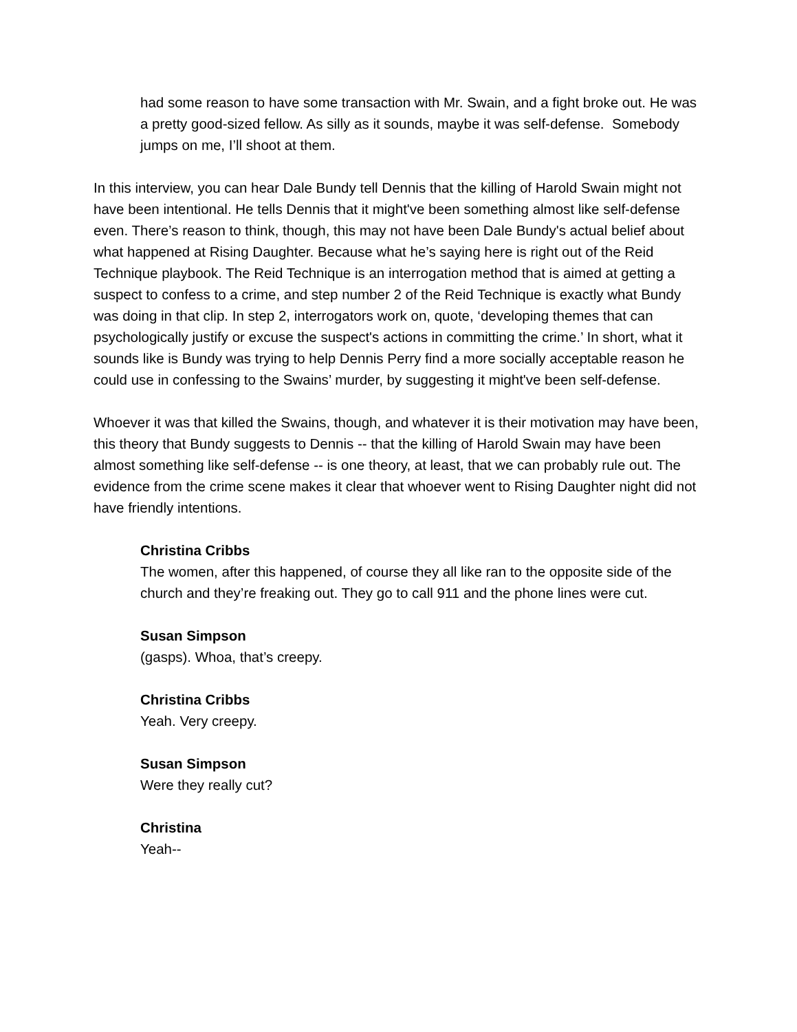had some reason to have some transaction with Mr. Swain, and a fight broke out. He was a pretty good-sized fellow. As silly as it sounds, maybe it was self-defense. Somebody jumps on me, I’ll shoot at them.
In this interview, you can hear Dale Bundy tell Dennis that the killing of Harold Swain might not have been intentional. He tells Dennis that it might've been something almost like self-defense even. There’s reason to think, though, this may not have been Dale Bundy's actual belief about what happened at Rising Daughter. Because what he’s saying here is right out of the Reid Technique playbook. The Reid Technique is an interrogation method that is aimed at getting a suspect to confess to a crime, and step number 2 of the Reid Technique is exactly what Bundy was doing in that clip. In step 2, interrogators work on, quote, ‘developing themes that can psychologically justify or excuse the suspect's actions in committing the crime.’ In short, what it sounds like is Bundy was trying to help Dennis Perry find a more socially acceptable reason he could use in confessing to the Swains’ murder, by suggesting it might've been self-defense.
Whoever it was that killed the Swains, though, and whatever it is their motivation may have been, this theory that Bundy suggests to Dennis -- that the killing of Harold Swain may have been almost something like self-defense -- is one theory, at least, that we can probably rule out. The evidence from the crime scene makes it clear that whoever went to Rising Daughter night did not have friendly intentions.
Christina Cribbs
The women, after this happened, of course they all like ran to the opposite side of the church and they’re freaking out. They go to call 911 and the phone lines were cut.
Susan Simpson
(gasps). Whoa, that’s creepy.
Christina Cribbs
Yeah. Very creepy.
Susan Simpson
Were they really cut?
Christina
Yeah--